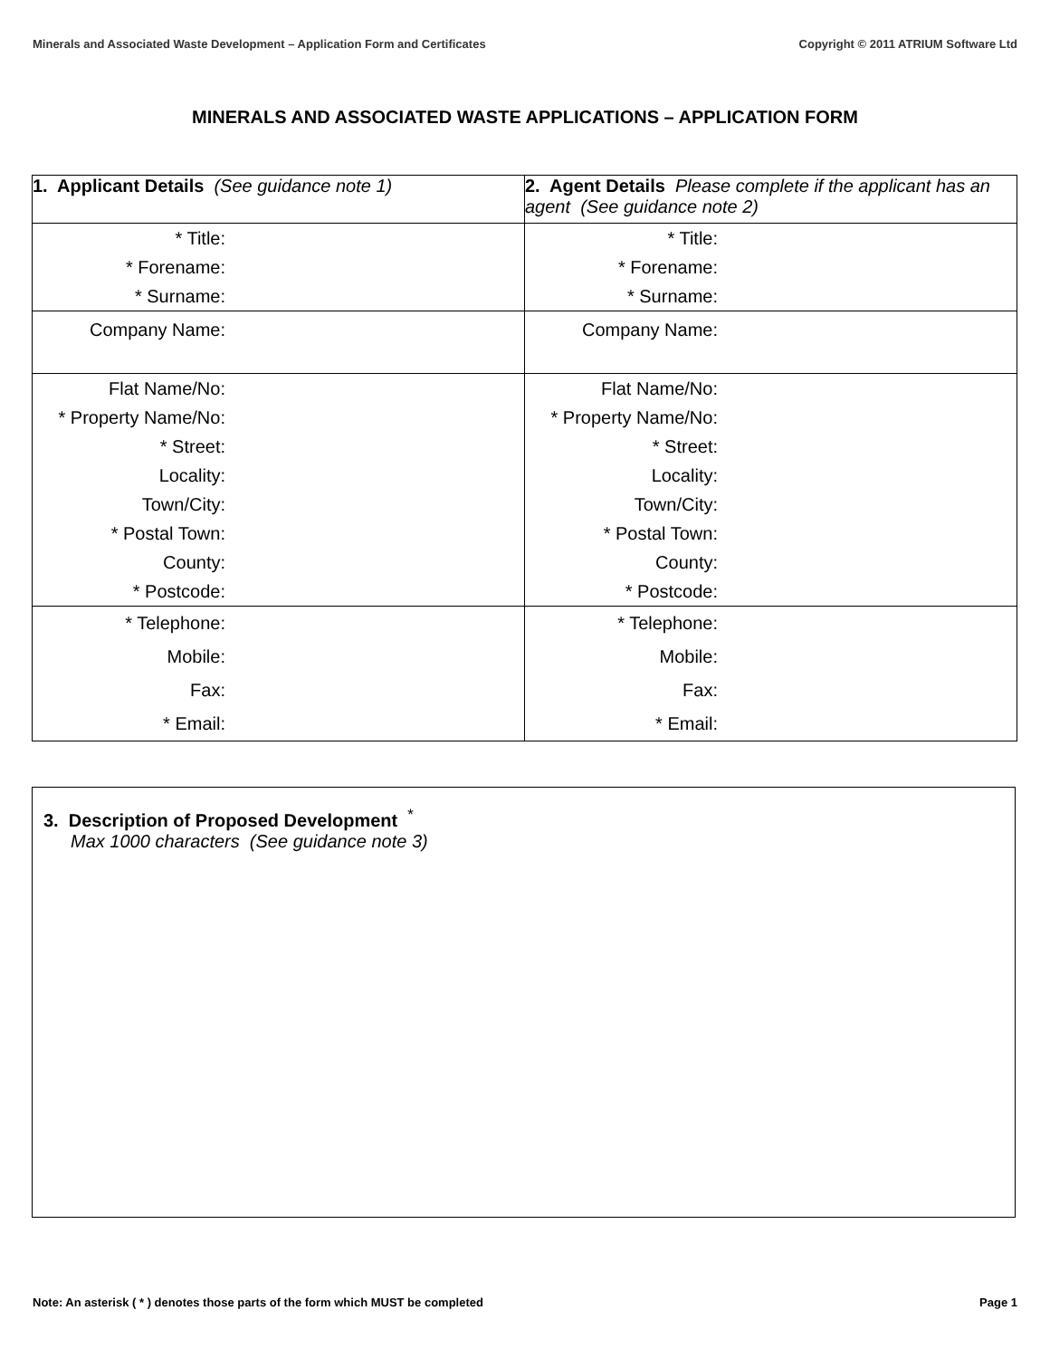Minerals and Associated Waste Development – Application Form and Certificates Copyright © 2011 ATRIUM Software Ltd
MINERALS AND ASSOCIATED WASTE APPLICATIONS – APPLICATION FORM
| 1. Applicant Details (See guidance note 1) | 2. Agent Details Please complete if the applicant has an agent (See guidance note 2) |
| * Title: * Forename: * Surname: | * Title: * Forename: * Surname: |
| Company Name: | Company Name: |
| Flat Name/No: * Property Name/No: * Street: Locality: Town/City: * Postal Town: County: * Postcode: | Flat Name/No: * Property Name/No: * Street: Locality: Town/City: * Postal Town: County: * Postcode: |
| * Telephone: Mobile: Fax: * Email: | * Telephone: Mobile: Fax: * Email: |
3. Description of Proposed Development <sup>*</sup>
Max 1000 characters (See guidance note 3)
Note: An asterisk ( * ) denotes those parts of the form which MUST be completed Page 1